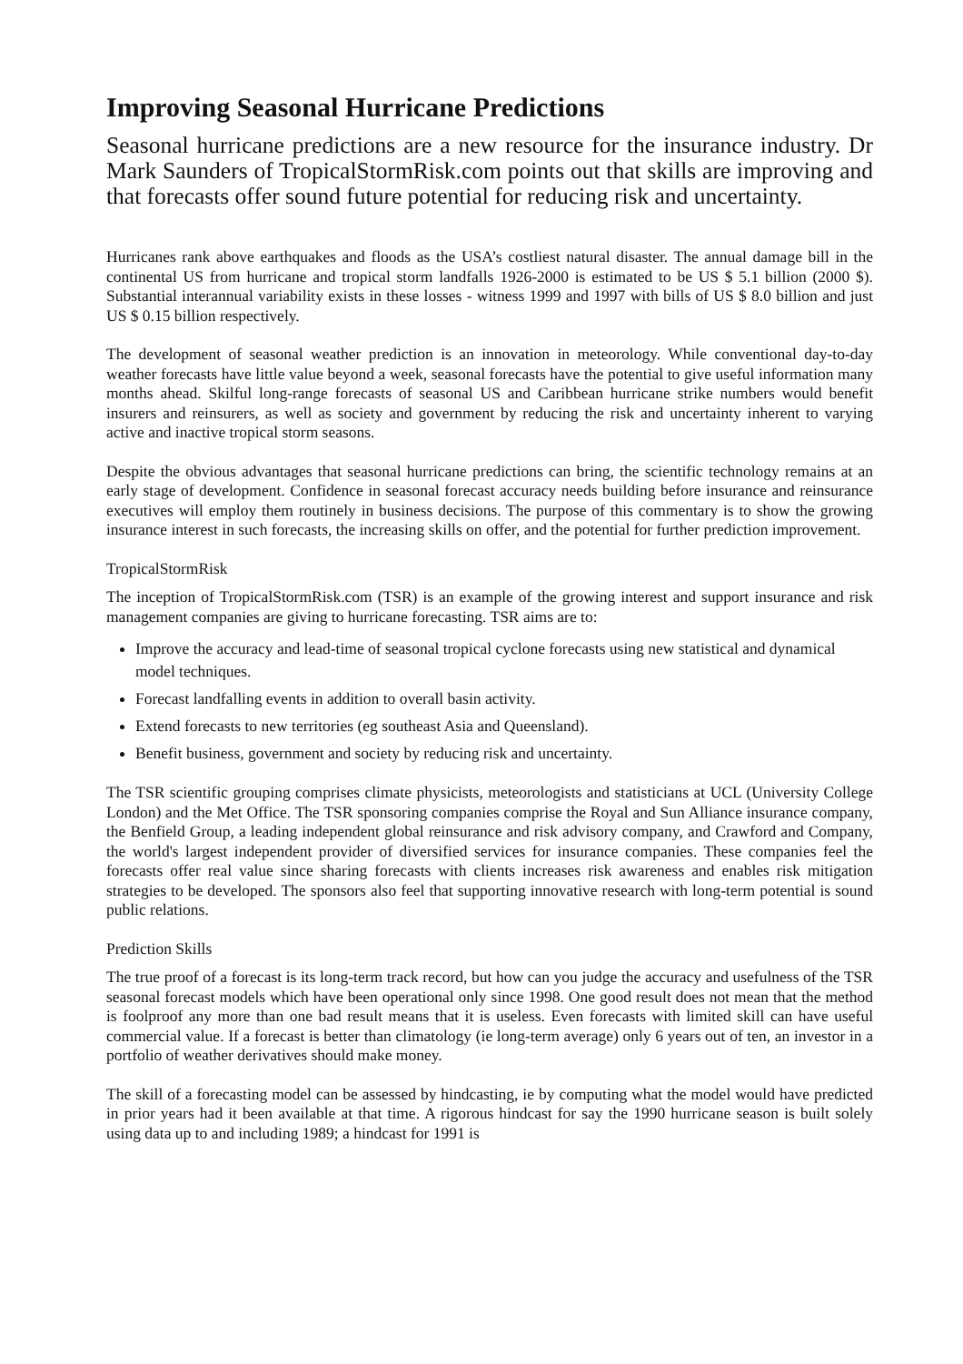Improving Seasonal Hurricane Predictions
Seasonal hurricane predictions are a new resource for the insurance industry. Dr Mark Saunders of TropicalStormRisk.com points out that skills are improving and that forecasts offer sound future potential for reducing risk and uncertainty.
Hurricanes rank above earthquakes and floods as the USA’s costliest natural disaster. The annual damage bill in the continental US from hurricane and tropical storm landfalls 1926-2000 is estimated to be US $ 5.1 billion (2000 $). Substantial interannual variability exists in these losses - witness 1999 and 1997 with bills of US $ 8.0 billion and just US $ 0.15 billion respectively.
The development of seasonal weather prediction is an innovation in meteorology. While conventional day-to-day weather forecasts have little value beyond a week, seasonal forecasts have the potential to give useful information many months ahead. Skilful long-range forecasts of seasonal US and Caribbean hurricane strike numbers would benefit insurers and reinsurers, as well as society and government by reducing the risk and uncertainty inherent to varying active and inactive tropical storm seasons.
Despite the obvious advantages that seasonal hurricane predictions can bring, the scientific technology remains at an early stage of development. Confidence in seasonal forecast accuracy needs building before insurance and reinsurance executives will employ them routinely in business decisions. The purpose of this commentary is to show the growing insurance interest in such forecasts, the increasing skills on offer, and the potential for further prediction improvement.
TropicalStormRisk
The inception of TropicalStormRisk.com (TSR) is an example of the growing interest and support insurance and risk management companies are giving to hurricane forecasting. TSR aims are to:
Improve the accuracy and lead-time of seasonal tropical cyclone forecasts using new statistical and dynamical model techniques.
Forecast landfalling events in addition to overall basin activity.
Extend forecasts to new territories (eg southeast Asia and Queensland).
Benefit business, government and society by reducing risk and uncertainty.
The TSR scientific grouping comprises climate physicists, meteorologists and statisticians at UCL (University College London) and the Met Office. The TSR sponsoring companies comprise the Royal and Sun Alliance insurance company, the Benfield Group, a leading independent global reinsurance and risk advisory company, and Crawford and Company, the world's largest independent provider of diversified services for insurance companies. These companies feel the forecasts offer real value since sharing forecasts with clients increases risk awareness and enables risk mitigation strategies to be developed. The sponsors also feel that supporting innovative research with long-term potential is sound public relations.
Prediction Skills
The true proof of a forecast is its long-term track record, but how can you judge the accuracy and usefulness of the TSR seasonal forecast models which have been operational only since 1998. One good result does not mean that the method is foolproof any more than one bad result means that it is useless. Even forecasts with limited skill can have useful commercial value. If a forecast is better than climatology (ie long-term average) only 6 years out of ten, an investor in a portfolio of weather derivatives should make money.
The skill of a forecasting model can be assessed by hindcasting, ie by computing what the model would have predicted in prior years had it been available at that time. A rigorous hindcast for say the 1990 hurricane season is built solely using data up to and including 1989; a hindcast for 1991 is